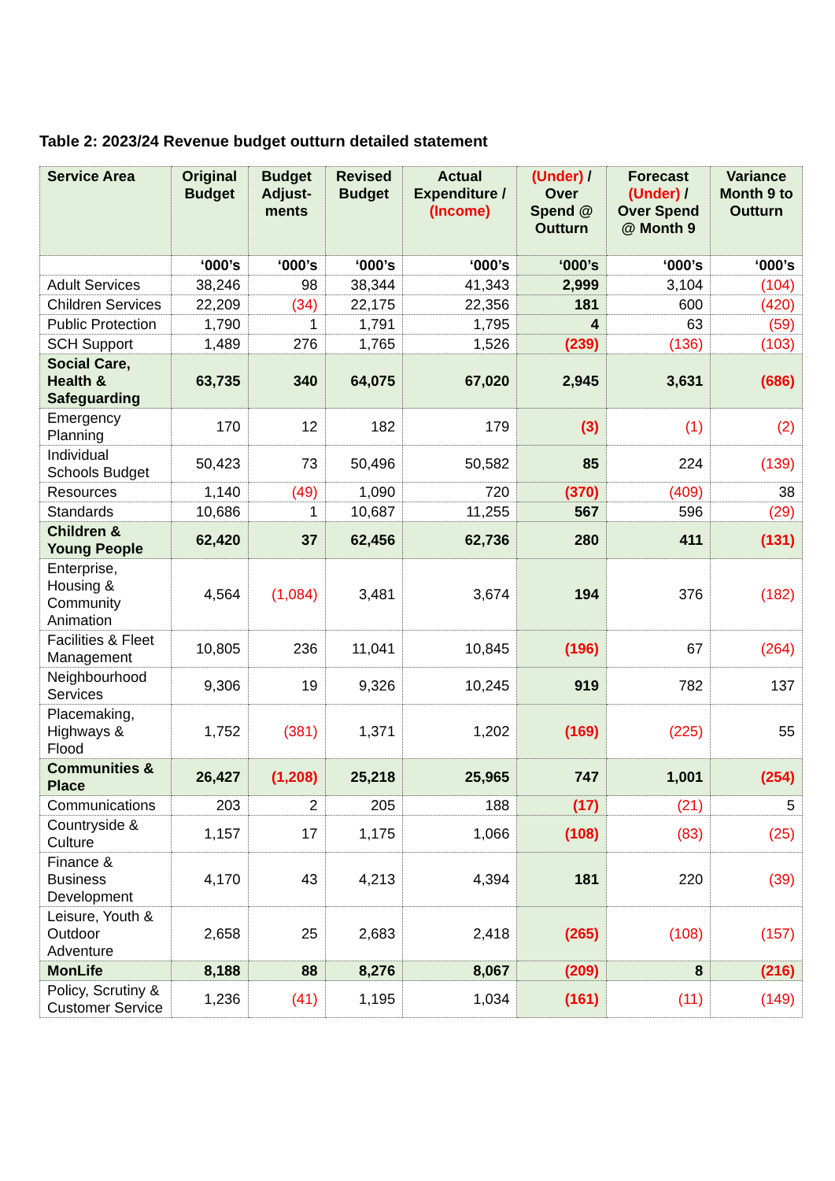Table 2: 2023/24 Revenue budget outturn detailed statement
| Service Area | Original Budget | Budget Adjust-ments | Revised Budget | Actual Expenditure / (Income) | (Under) / Over Spend @ Outturn | Forecast (Under) / Over Spend @ Month 9 | Variance Month 9 to Outturn |
| --- | --- | --- | --- | --- | --- | --- | --- |
| | ‘000’s | ‘000’s | ‘000’s | ‘000’s | ‘000’s | ‘000’s | ‘000’s |
| Adult Services | 38,246 | 98 | 38,344 | 41,343 | 2,999 | 3,104 | (104) |
| Children Services | 22,209 | (34) | 22,175 | 22,356 | 181 | 600 | (420) |
| Public Protection | 1,790 | 1 | 1,791 | 1,795 | 4 | 63 | (59) |
| SCH Support | 1,489 | 276 | 1,765 | 1,526 | (239) | (136) | (103) |
| Social Care, Health & Safeguarding | 63,735 | 340 | 64,075 | 67,020 | 2,945 | 3,631 | (686) |
| Emergency Planning | 170 | 12 | 182 | 179 | (3) | (1) | (2) |
| Individual Schools Budget | 50,423 | 73 | 50,496 | 50,582 | 85 | 224 | (139) |
| Resources | 1,140 | (49) | 1,090 | 720 | (370) | (409) | 38 |
| Standards | 10,686 | 1 | 10,687 | 11,255 | 567 | 596 | (29) |
| Children & Young People | 62,420 | 37 | 62,456 | 62,736 | 280 | 411 | (131) |
| Enterprise, Housing & Community Animation | 4,564 | (1,084) | 3,481 | 3,674 | 194 | 376 | (182) |
| Facilities & Fleet Management | 10,805 | 236 | 11,041 | 10,845 | (196) | 67 | (264) |
| Neighbourhood Services | 9,306 | 19 | 9,326 | 10,245 | 919 | 782 | 137 |
| Placemaking, Highways & Flood | 1,752 | (381) | 1,371 | 1,202 | (169) | (225) | 55 |
| Communities & Place | 26,427 | (1,208) | 25,218 | 25,965 | 747 | 1,001 | (254) |
| Communications | 203 | 2 | 205 | 188 | (17) | (21) | 5 |
| Countryside & Culture | 1,157 | 17 | 1,175 | 1,066 | (108) | (83) | (25) |
| Finance & Business Development | 4,170 | 43 | 4,213 | 4,394 | 181 | 220 | (39) |
| Leisure, Youth & Outdoor Adventure | 2,658 | 25 | 2,683 | 2,418 | (265) | (108) | (157) |
| MonLife | 8,188 | 88 | 8,276 | 8,067 | (209) | 8 | (216) |
| Policy, Scrutiny & Customer Service | 1,236 | (41) | 1,195 | 1,034 | (161) | (11) | (149) |